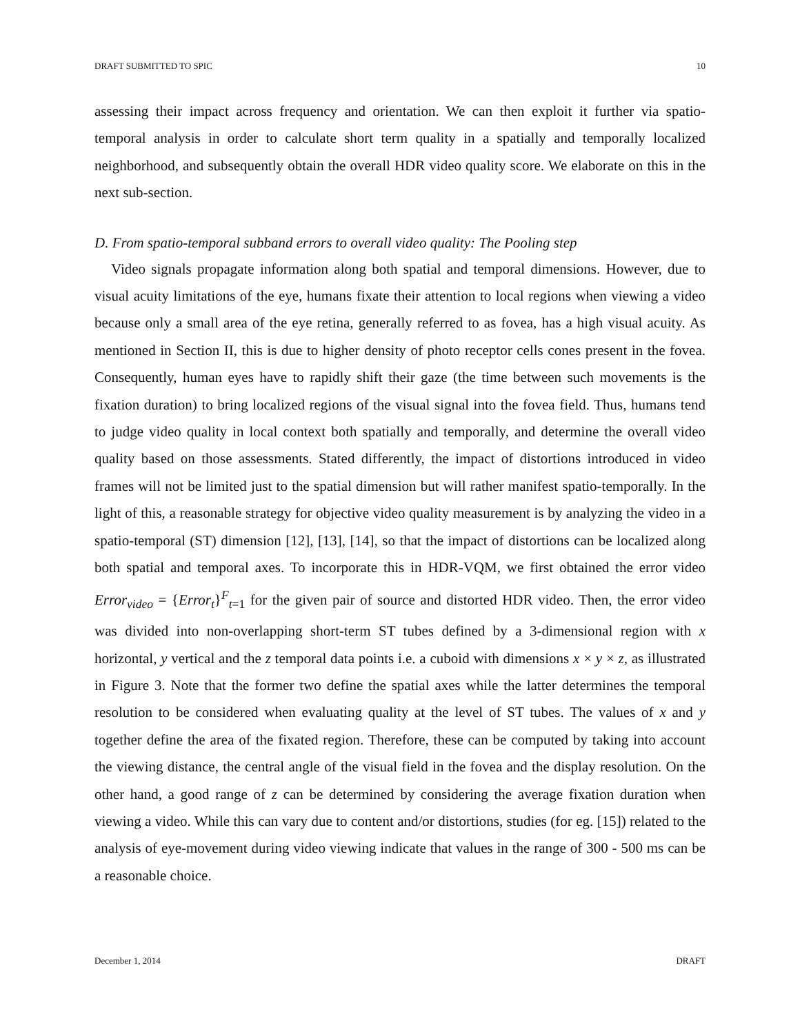DRAFT SUBMITTED TO SPIC 10
assessing their impact across frequency and orientation. We can then exploit it further via spatio-temporal analysis in order to calculate short term quality in a spatially and temporally localized neighborhood, and subsequently obtain the overall HDR video quality score. We elaborate on this in the next sub-section.
D. From spatio-temporal subband errors to overall video quality: The Pooling step
Video signals propagate information along both spatial and temporal dimensions. However, due to visual acuity limitations of the eye, humans fixate their attention to local regions when viewing a video because only a small area of the eye retina, generally referred to as fovea, has a high visual acuity. As mentioned in Section II, this is due to higher density of photo receptor cells cones present in the fovea. Consequently, human eyes have to rapidly shift their gaze (the time between such movements is the fixation duration) to bring localized regions of the visual signal into the fovea field. Thus, humans tend to judge video quality in local context both spatially and temporally, and determine the overall video quality based on those assessments. Stated differently, the impact of distortions introduced in video frames will not be limited just to the spatial dimension but will rather manifest spatio-temporally. In the light of this, a reasonable strategy for objective video quality measurement is by analyzing the video in a spatio-temporal (ST) dimension [12], [13], [14], so that the impact of distortions can be localized along both spatial and temporal axes. To incorporate this in HDR-VQM, we first obtained the error video Error<sub>video</sub> = {Error<sub>t</sub>}<sup>F</sup><sub>t=1</sub> for the given pair of source and distorted HDR video. Then, the error video was divided into non-overlapping short-term ST tubes defined by a 3-dimensional region with x horizontal, y vertical and the z temporal data points i.e. a cuboid with dimensions x × y × z, as illustrated in Figure 3. Note that the former two define the spatial axes while the latter determines the temporal resolution to be considered when evaluating quality at the level of ST tubes. The values of x and y together define the area of the fixated region. Therefore, these can be computed by taking into account the viewing distance, the central angle of the visual field in the fovea and the display resolution. On the other hand, a good range of z can be determined by considering the average fixation duration when viewing a video. While this can vary due to content and/or distortions, studies (for eg. [15]) related to the analysis of eye-movement during video viewing indicate that values in the range of 300 - 500 ms can be a reasonable choice.
December 1, 2014 DRAFT